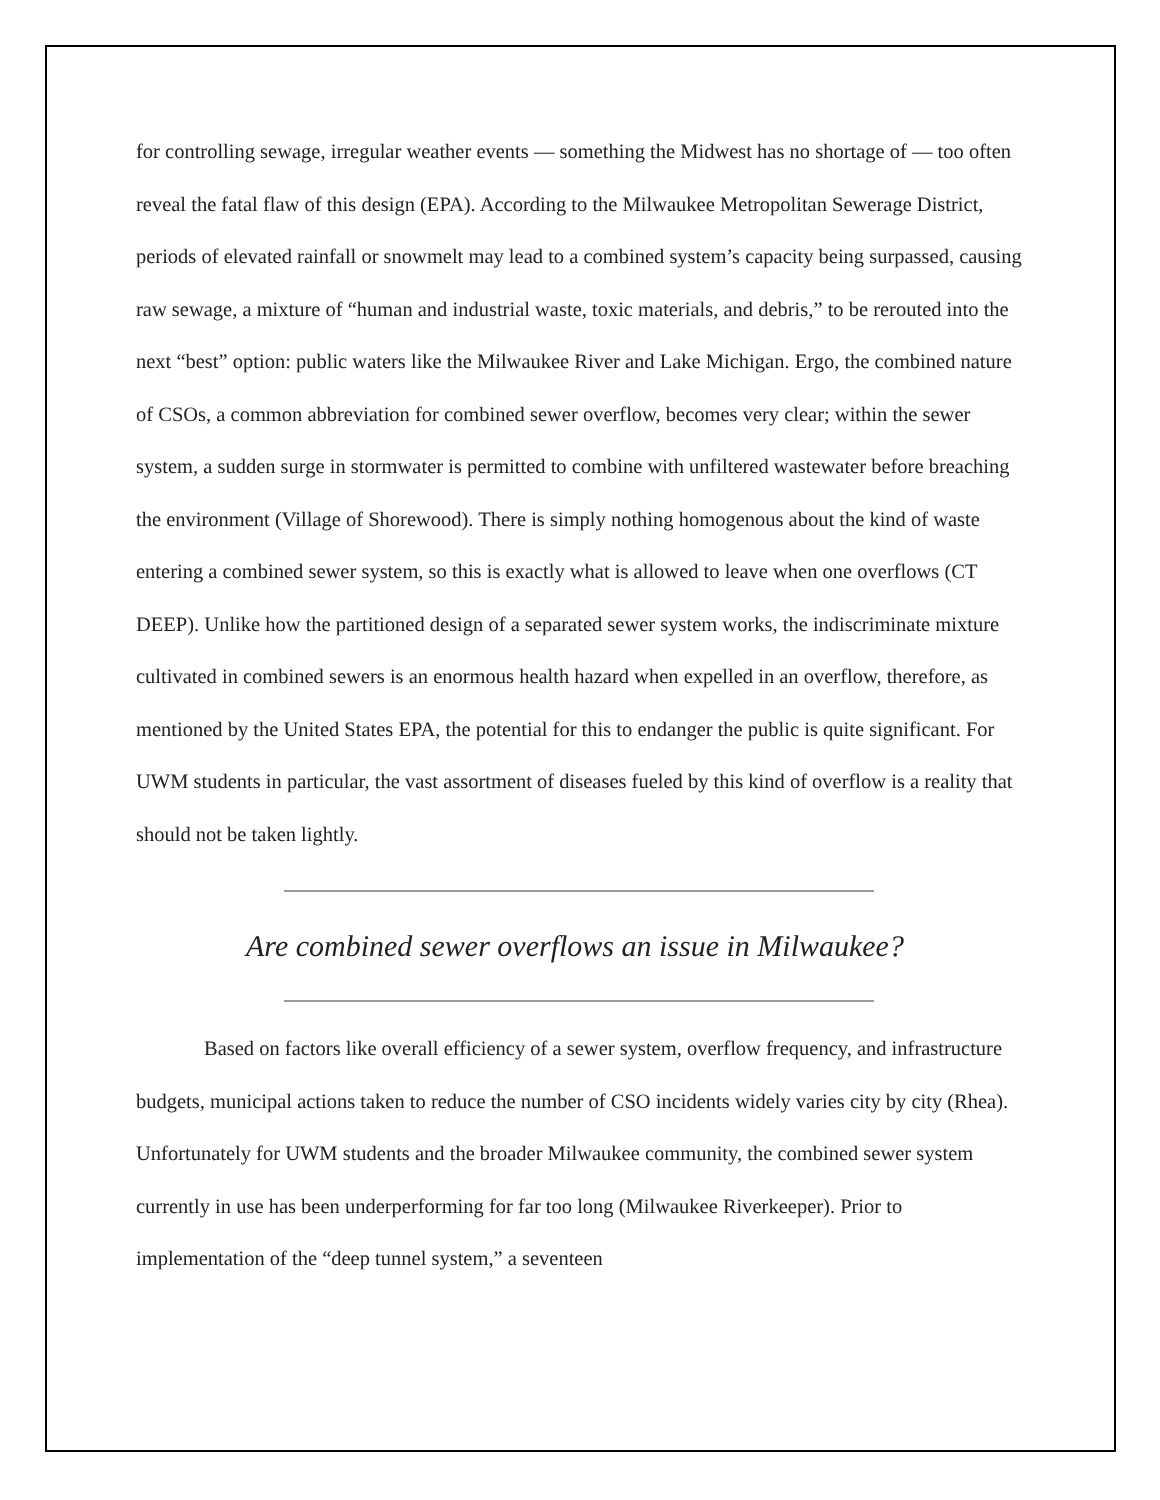for controlling sewage, irregular weather events — something the Midwest has no shortage of — too often reveal the fatal flaw of this design (EPA). According to the Milwaukee Metropolitan Sewerage District, periods of elevated rainfall or snowmelt may lead to a combined system’s capacity being surpassed, causing raw sewage, a mixture of “human and industrial waste, toxic materials, and debris,” to be rerouted into the next “best” option: public waters like the Milwaukee River and Lake Michigan. Ergo, the combined nature of CSOs, a common abbreviation for combined sewer overflow, becomes very clear; within the sewer system, a sudden surge in stormwater is permitted to combine with unfiltered wastewater before breaching the environment (Village of Shorewood). There is simply nothing homogenous about the kind of waste entering a combined sewer system, so this is exactly what is allowed to leave when one overflows (CT DEEP). Unlike how the partitioned design of a separated sewer system works, the indiscriminate mixture cultivated in combined sewers is an enormous health hazard when expelled in an overflow, therefore, as mentioned by the United States EPA, the potential for this to endanger the public is quite significant. For UWM students in particular, the vast assortment of diseases fueled by this kind of overflow is a reality that should not be taken lightly.
Are combined sewer overflows an issue in Milwaukee?
Based on factors like overall efficiency of a sewer system, overflow frequency, and infrastructure budgets, municipal actions taken to reduce the number of CSO incidents widely varies city by city (Rhea). Unfortunately for UWM students and the broader Milwaukee community, the combined sewer system currently in use has been underperforming for far too long (Milwaukee Riverkeeper). Prior to implementation of the “deep tunnel system,” a seventeen